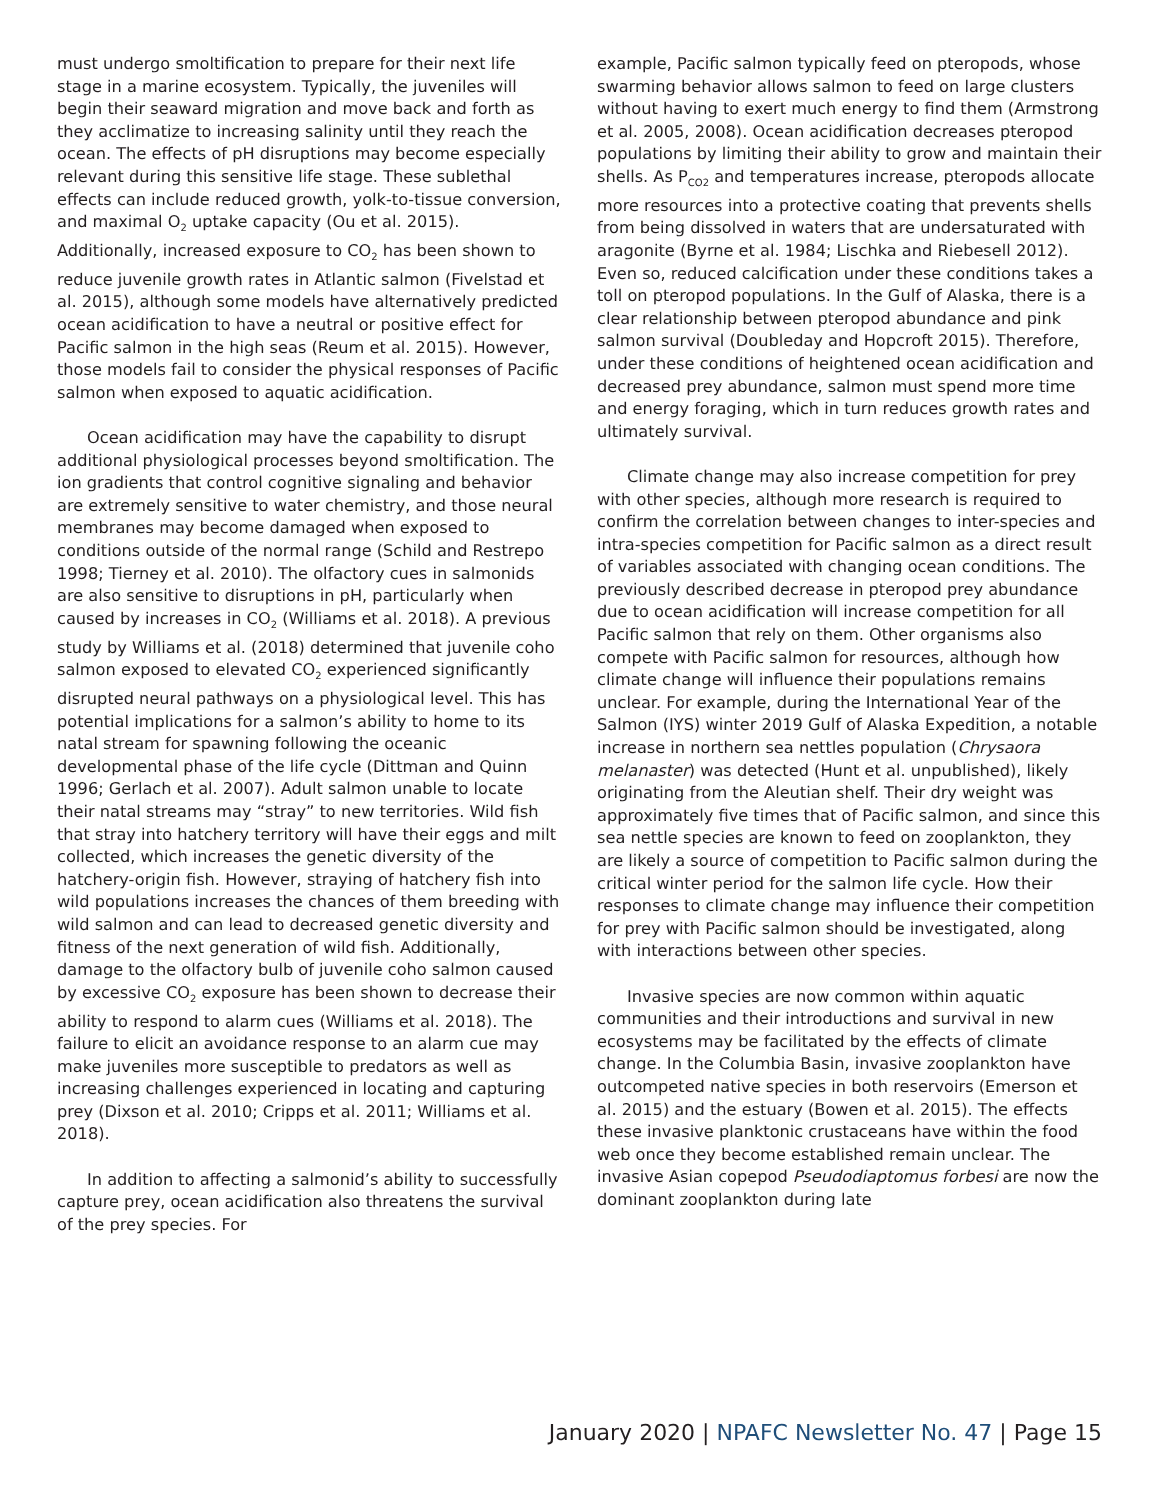must undergo smoltification to prepare for their next life stage in a marine ecosystem. Typically, the juveniles will begin their seaward migration and move back and forth as they acclimatize to increasing salinity until they reach the ocean. The effects of pH disruptions may become especially relevant during this sensitive life stage. These sublethal effects can include reduced growth, yolk-to-tissue conversion, and maximal O<sub>2</sub> uptake capacity (Ou et al. 2015). Additionally, increased exposure to CO<sub>2</sub> has been shown to reduce juvenile growth rates in Atlantic salmon (Fivelstad et al. 2015), although some models have alternatively predicted ocean acidification to have a neutral or positive effect for Pacific salmon in the high seas (Reum et al. 2015). However, those models fail to consider the physical responses of Pacific salmon when exposed to aquatic acidification.
Ocean acidification may have the capability to disrupt additional physiological processes beyond smoltification. The ion gradients that control cognitive signaling and behavior are extremely sensitive to water chemistry, and those neural membranes may become damaged when exposed to conditions outside of the normal range (Schild and Restrepo 1998; Tierney et al. 2010). The olfactory cues in salmonids are also sensitive to disruptions in pH, particularly when caused by increases in CO<sub>2</sub> (Williams et al. 2018). A previous study by Williams et al. (2018) determined that juvenile coho salmon exposed to elevated CO<sub>2</sub> experienced significantly disrupted neural pathways on a physiological level. This has potential implications for a salmon’s ability to home to its natal stream for spawning following the oceanic developmental phase of the life cycle (Dittman and Quinn 1996; Gerlach et al. 2007). Adult salmon unable to locate their natal streams may “stray” to new territories. Wild fish that stray into hatchery territory will have their eggs and milt collected, which increases the genetic diversity of the hatchery-origin fish. However, straying of hatchery fish into wild populations increases the chances of them breeding with wild salmon and can lead to decreased genetic diversity and fitness of the next generation of wild fish. Additionally, damage to the olfactory bulb of juvenile coho salmon caused by excessive CO<sub>2</sub> exposure has been shown to decrease their ability to respond to alarm cues (Williams et al. 2018). The failure to elicit an avoidance response to an alarm cue may make juveniles more susceptible to predators as well as increasing challenges experienced in locating and capturing prey (Dixson et al. 2010; Cripps et al. 2011; Williams et al. 2018).
In addition to affecting a salmonid’s ability to successfully capture prey, ocean acidification also threatens the survival of the prey species. For
example, Pacific salmon typically feed on pteropods, whose swarming behavior allows salmon to feed on large clusters without having to exert much energy to find them (Armstrong et al. 2005, 2008). Ocean acidification decreases pteropod populations by limiting their ability to grow and maintain their shells. As P<sub>CO2</sub> and temperatures increase, pteropods allocate more resources into a protective coating that prevents shells from being dissolved in waters that are undersaturated with aragonite (Byrne et al. 1984; Lischka and Riebesell 2012). Even so, reduced calcification under these conditions takes a toll on pteropod populations. In the Gulf of Alaska, there is a clear relationship between pteropod abundance and pink salmon survival (Doubleday and Hopcroft 2015). Therefore, under these conditions of heightened ocean acidification and decreased prey abundance, salmon must spend more time and energy foraging, which in turn reduces growth rates and ultimately survival.
Climate change may also increase competition for prey with other species, although more research is required to confirm the correlation between changes to inter-species and intra-species competition for Pacific salmon as a direct result of variables associated with changing ocean conditions. The previously described decrease in pteropod prey abundance due to ocean acidification will increase competition for all Pacific salmon that rely on them. Other organisms also compete with Pacific salmon for resources, although how climate change will influence their populations remains unclear. For example, during the International Year of the Salmon (IYS) winter 2019 Gulf of Alaska Expedition, a notable increase in northern sea nettles population (Chrysaora melanaster) was detected (Hunt et al. unpublished), likely originating from the Aleutian shelf. Their dry weight was approximately five times that of Pacific salmon, and since this sea nettle species are known to feed on zooplankton, they are likely a source of competition to Pacific salmon during the critical winter period for the salmon life cycle. How their responses to climate change may influence their competition for prey with Pacific salmon should be investigated, along with interactions between other species.
Invasive species are now common within aquatic communities and their introductions and survival in new ecosystems may be facilitated by the effects of climate change. In the Columbia Basin, invasive zooplankton have outcompeted native species in both reservoirs (Emerson et al. 2015) and the estuary (Bowen et al. 2015). The effects these invasive planktonic crustaceans have within the food web once they become established remain unclear. The invasive Asian copepod Pseudodiaptomus forbesi are now the dominant zooplankton during late
January 2020 | NPAFC Newsletter No. 47 | Page 15